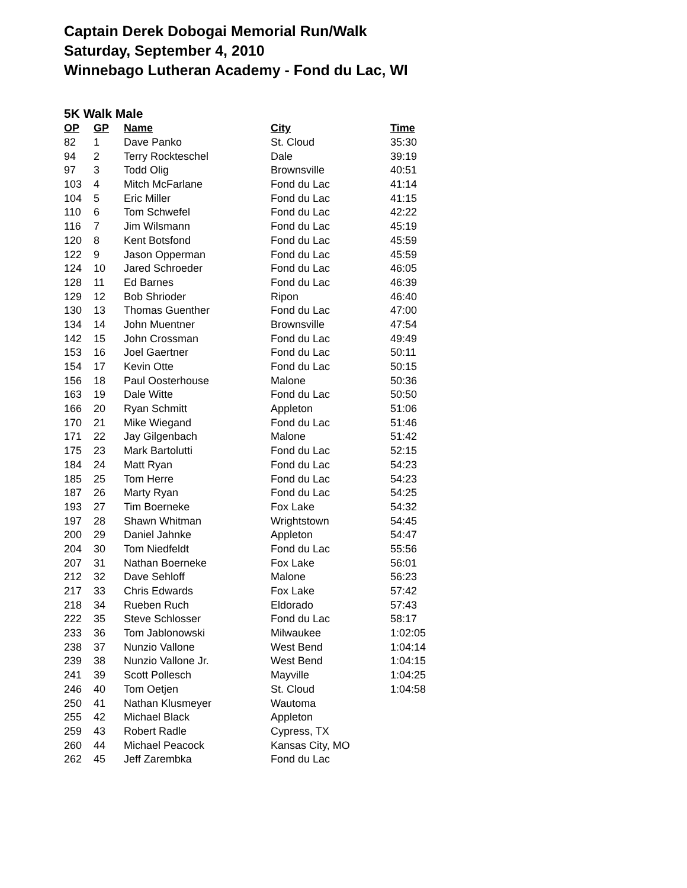Captain Derek Dobogai Memorial Run/Walk
Saturday, September 4, 2010
Winnebago Lutheran Academy - Fond du Lac, WI
5K Walk Male
| OP | GP | Name | City | Time |
| --- | --- | --- | --- | --- |
| 82 | 1 | Dave Panko | St. Cloud | 35:30 |
| 94 | 2 | Terry Rockteschel | Dale | 39:19 |
| 97 | 3 | Todd Olig | Brownsville | 40:51 |
| 103 | 4 | Mitch McFarlane | Fond du Lac | 41:14 |
| 104 | 5 | Eric Miller | Fond du Lac | 41:15 |
| 110 | 6 | Tom Schwefel | Fond du Lac | 42:22 |
| 116 | 7 | Jim Wilsmann | Fond du Lac | 45:19 |
| 120 | 8 | Kent Botsfond | Fond du Lac | 45:59 |
| 122 | 9 | Jason Opperman | Fond du Lac | 45:59 |
| 124 | 10 | Jared Schroeder | Fond du Lac | 46:05 |
| 128 | 11 | Ed Barnes | Fond du Lac | 46:39 |
| 129 | 12 | Bob Shrioder | Ripon | 46:40 |
| 130 | 13 | Thomas Guenther | Fond du Lac | 47:00 |
| 134 | 14 | John Muentner | Brownsville | 47:54 |
| 142 | 15 | John Crossman | Fond du Lac | 49:49 |
| 153 | 16 | Joel Gaertner | Fond du Lac | 50:11 |
| 154 | 17 | Kevin Otte | Fond du Lac | 50:15 |
| 156 | 18 | Paul Oosterhouse | Malone | 50:36 |
| 163 | 19 | Dale Witte | Fond du Lac | 50:50 |
| 166 | 20 | Ryan Schmitt | Appleton | 51:06 |
| 170 | 21 | Mike Wiegand | Fond du Lac | 51:46 |
| 171 | 22 | Jay Gilgenbach | Malone | 51:42 |
| 175 | 23 | Mark Bartolutti | Fond du Lac | 52:15 |
| 184 | 24 | Matt Ryan | Fond du Lac | 54:23 |
| 185 | 25 | Tom Herre | Fond du Lac | 54:23 |
| 187 | 26 | Marty Ryan | Fond du Lac | 54:25 |
| 193 | 27 | Tim Boerneke | Fox Lake | 54:32 |
| 197 | 28 | Shawn Whitman | Wrightstown | 54:45 |
| 200 | 29 | Daniel Jahnke | Appleton | 54:47 |
| 204 | 30 | Tom Niedfeldt | Fond du Lac | 55:56 |
| 207 | 31 | Nathan Boerneke | Fox Lake | 56:01 |
| 212 | 32 | Dave Sehloff | Malone | 56:23 |
| 217 | 33 | Chris Edwards | Fox Lake | 57:42 |
| 218 | 34 | Rueben Ruch | Eldorado | 57:43 |
| 222 | 35 | Steve Schlosser | Fond du Lac | 58:17 |
| 233 | 36 | Tom Jablonowski | Milwaukee | 1:02:05 |
| 238 | 37 | Nunzio Vallone | West Bend | 1:04:14 |
| 239 | 38 | Nunzio Vallone Jr. | West Bend | 1:04:15 |
| 241 | 39 | Scott Pollesch | Mayville | 1:04:25 |
| 246 | 40 | Tom Oetjen | St. Cloud | 1:04:58 |
| 250 | 41 | Nathan Klusmeyer | Wautoma | |
| 255 | 42 | Michael Black | Appleton | |
| 259 | 43 | Robert Radle | Cypress, TX | |
| 260 | 44 | Michael Peacock | Kansas City, MO | |
| 262 | 45 | Jeff Zarembka | Fond du Lac | |